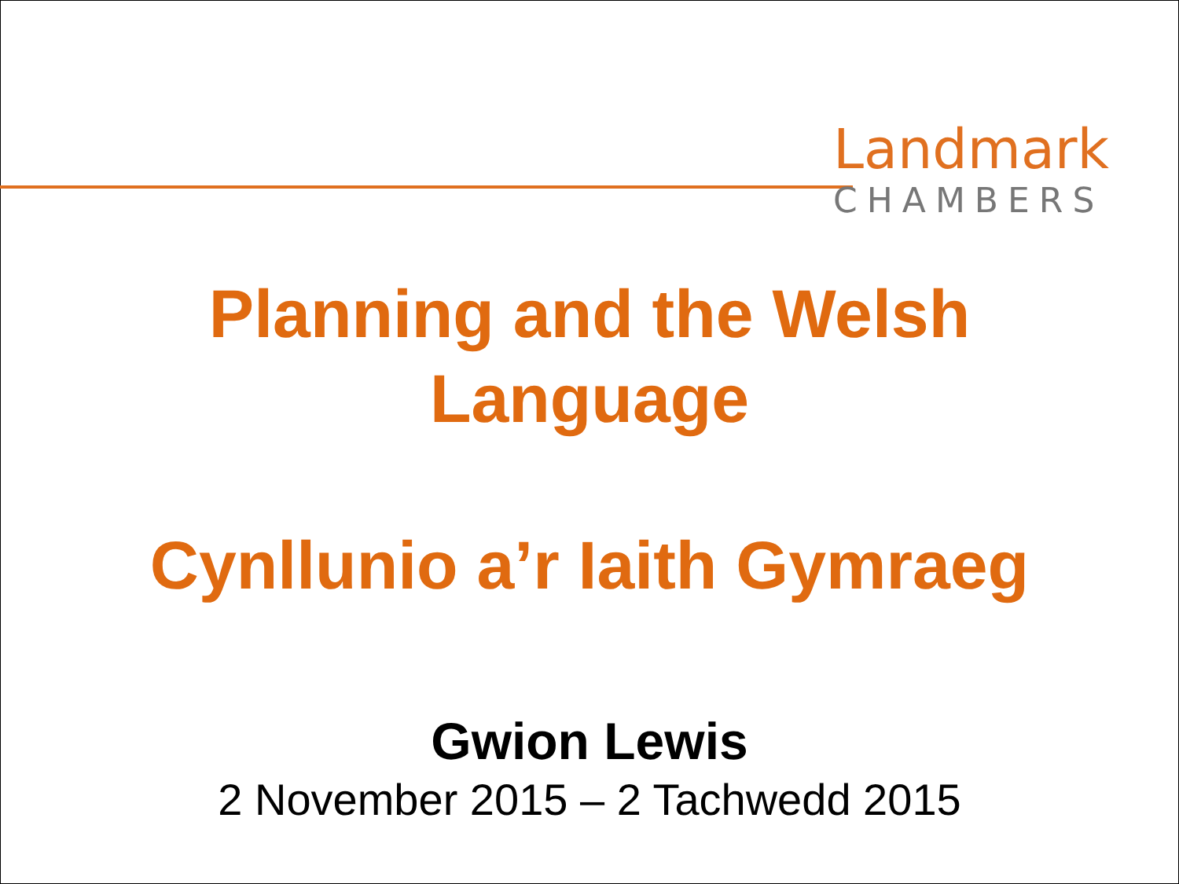Landmark
CHAMBERS
Planning and the Welsh
Language
Cynllunio a’r Iaith Gymraeg
Gwion Lewis
2 November 2015 – 2 Tachwedd 2015